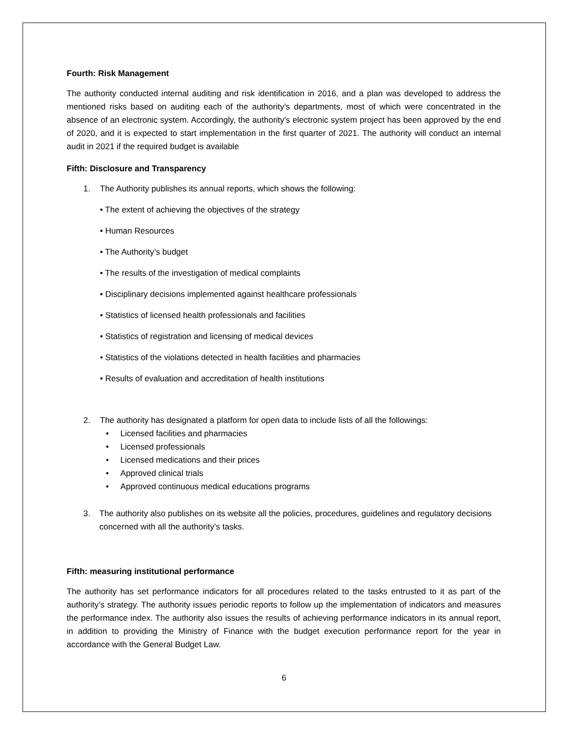Fourth: Risk Management
The authority conducted internal auditing and risk identification in 2016, and a plan was developed to address the mentioned risks based on auditing each of the authority’s departments, most of which were concentrated in the absence of an electronic system. Accordingly, the authority's electronic system project has been approved by the end of 2020, and it is expected to start implementation in the first quarter of 2021. The authority will conduct an internal audit in 2021 if the required budget is available
Fifth: Disclosure and Transparency
1. The Authority publishes its annual reports, which shows the following:
• The extent of achieving the objectives of the strategy
• Human Resources
• The Authority’s budget
• The results of the investigation of medical complaints
• Disciplinary decisions implemented against healthcare professionals
• Statistics of licensed health professionals and facilities
• Statistics of registration and licensing of medical devices
• Statistics of the violations detected in health facilities and pharmacies
• Results of evaluation and accreditation of health institutions
2. The authority has designated a platform for open data to include lists of all the followings:
• Licensed facilities and pharmacies
• Licensed professionals
• Licensed medications and their prices
• Approved clinical trials
• Approved continuous medical educations programs
3. The authority also publishes on its website all the policies, procedures, guidelines and regulatory decisions concerned with all the authority’s tasks.
Fifth: measuring institutional performance
The authority has set performance indicators for all procedures related to the tasks entrusted to it as part of the authority’s strategy. The authority issues periodic reports to follow up the implementation of indicators and measures the performance index. The authority also issues the results of achieving performance indicators in its annual report, in addition to providing the Ministry of Finance with the budget execution performance report for the year in accordance with the General Budget Law.
6